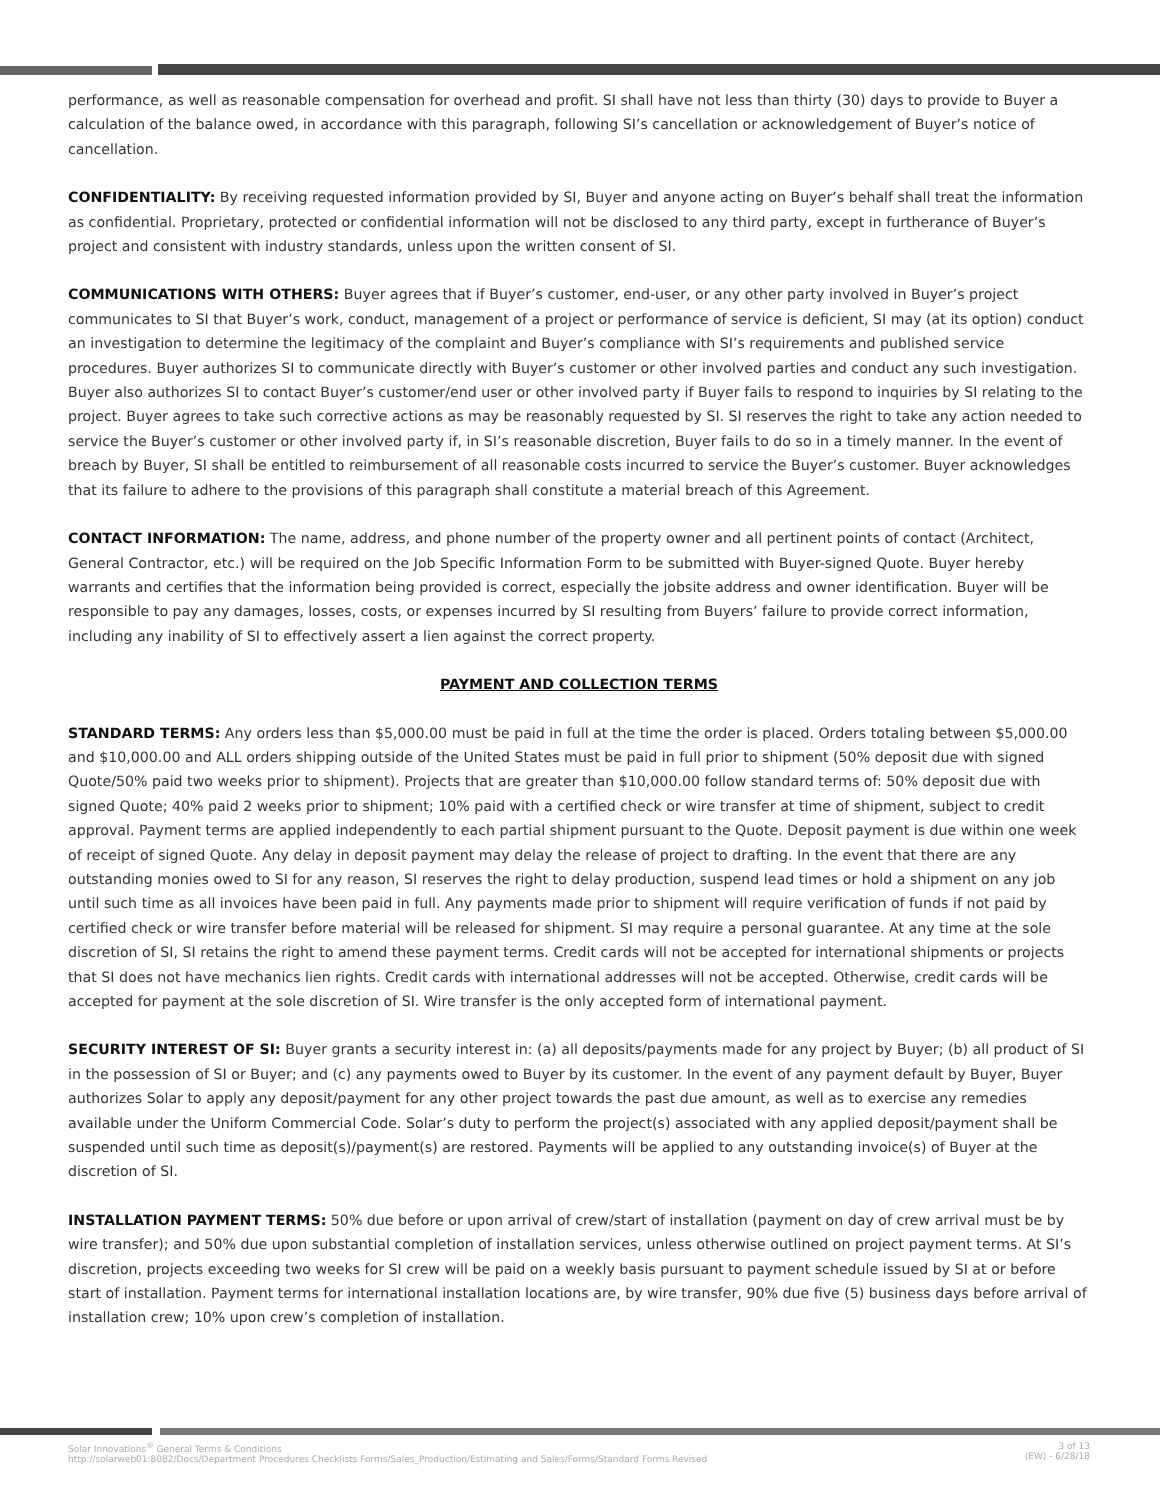performance, as well as reasonable compensation for overhead and profit. SI shall have not less than thirty (30) days to provide to Buyer a calculation of the balance owed, in accordance with this paragraph, following SI’s cancellation or acknowledgement of Buyer’s notice of cancellation.
CONFIDENTIALITY: By receiving requested information provided by SI, Buyer and anyone acting on Buyer’s behalf shall treat the information as confidential. Proprietary, protected or confidential information will not be disclosed to any third party, except in furtherance of Buyer’s project and consistent with industry standards, unless upon the written consent of SI.
COMMUNICATIONS WITH OTHERS: Buyer agrees that if Buyer’s customer, end-user, or any other party involved in Buyer’s project communicates to SI that Buyer’s work, conduct, management of a project or performance of service is deficient, SI may (at its option) conduct an investigation to determine the legitimacy of the complaint and Buyer’s compliance with SI’s requirements and published service procedures. Buyer authorizes SI to communicate directly with Buyer’s customer or other involved parties and conduct any such investigation. Buyer also authorizes SI to contact Buyer’s customer/end user or other involved party if Buyer fails to respond to inquiries by SI relating to the project. Buyer agrees to take such corrective actions as may be reasonably requested by SI. SI reserves the right to take any action needed to service the Buyer’s customer or other involved party if, in SI’s reasonable discretion, Buyer fails to do so in a timely manner. In the event of breach by Buyer, SI shall be entitled to reimbursement of all reasonable costs incurred to service the Buyer’s customer. Buyer acknowledges that its failure to adhere to the provisions of this paragraph shall constitute a material breach of this Agreement.
CONTACT INFORMATION: The name, address, and phone number of the property owner and all pertinent points of contact (Architect, General Contractor, etc.) will be required on the Job Specific Information Form to be submitted with Buyer-signed Quote. Buyer hereby warrants and certifies that the information being provided is correct, especially the jobsite address and owner identification. Buyer will be responsible to pay any damages, losses, costs, or expenses incurred by SI resulting from Buyers’ failure to provide correct information, including any inability of SI to effectively assert a lien against the correct property.
PAYMENT AND COLLECTION TERMS
STANDARD TERMS: Any orders less than $5,000.00 must be paid in full at the time the order is placed. Orders totaling between $5,000.00 and $10,000.00 and ALL orders shipping outside of the United States must be paid in full prior to shipment (50% deposit due with signed Quote/50% paid two weeks prior to shipment). Projects that are greater than $10,000.00 follow standard terms of: 50% deposit due with signed Quote; 40% paid 2 weeks prior to shipment; 10% paid with a certified check or wire transfer at time of shipment, subject to credit approval. Payment terms are applied independently to each partial shipment pursuant to the Quote. Deposit payment is due within one week of receipt of signed Quote. Any delay in deposit payment may delay the release of project to drafting. In the event that there are any outstanding monies owed to SI for any reason, SI reserves the right to delay production, suspend lead times or hold a shipment on any job until such time as all invoices have been paid in full. Any payments made prior to shipment will require verification of funds if not paid by certified check or wire transfer before material will be released for shipment. SI may require a personal guarantee. At any time at the sole discretion of SI, SI retains the right to amend these payment terms. Credit cards will not be accepted for international shipments or projects that SI does not have mechanics lien rights. Credit cards with international addresses will not be accepted. Otherwise, credit cards will be accepted for payment at the sole discretion of SI. Wire transfer is the only accepted form of international payment.
SECURITY INTEREST OF SI: Buyer grants a security interest in: (a) all deposits/payments made for any project by Buyer; (b) all product of SI in the possession of SI or Buyer; and (c) any payments owed to Buyer by its customer. In the event of any payment default by Buyer, Buyer authorizes Solar to apply any deposit/payment for any other project towards the past due amount, as well as to exercise any remedies available under the Uniform Commercial Code. Solar’s duty to perform the project(s) associated with any applied deposit/payment shall be suspended until such time as deposit(s)/payment(s) are restored. Payments will be applied to any outstanding invoice(s) of Buyer at the discretion of SI.
INSTALLATION PAYMENT TERMS: 50% due before or upon arrival of crew/start of installation (payment on day of crew arrival must be by wire transfer); and 50% due upon substantial completion of installation services, unless otherwise outlined on project payment terms. At SI’s discretion, projects exceeding two weeks for SI crew will be paid on a weekly basis pursuant to payment schedule issued by SI at or before start of installation. Payment terms for international installation locations are, by wire transfer, 90% due five (5) business days before arrival of installation crew; 10% upon crew’s completion of installation.
Solar Innovations<sup>®</sup> General Terms & Conditions
http://solarweb01:8082/Docs/Department Procedures Checklists Forms/Sales_Production/Estimating and Sales/Forms/Standard Forms Revised
3 of 13
(EW) - 6/28/18